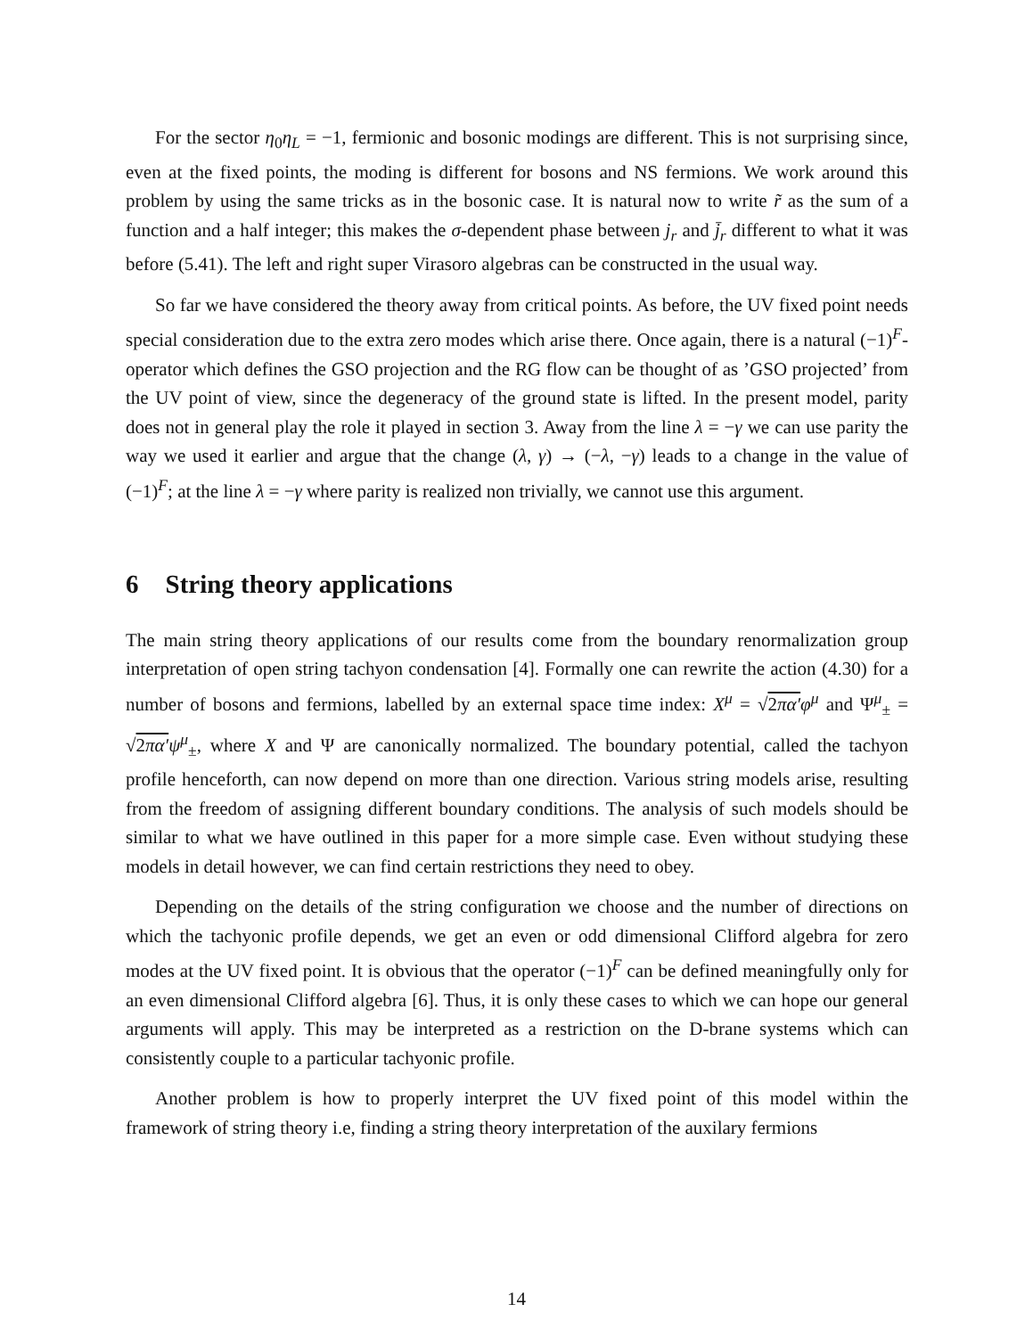For the sector η<sub>0</sub>η<sub>L</sub> = −1, fermionic and bosonic modings are different. This is not surprising since, even at the fixed points, the moding is different for bosons and NS fermions. We work around this problem by using the same tricks as in the bosonic case. It is natural now to write r̃ as the sum of a function and a half integer; this makes the σ-dependent phase between j<sub>r</sub> and j̄<sub>r</sub> different to what it was before (5.41). The left and right super Virasoro algebras can be constructed in the usual way.
So far we have considered the theory away from critical points. As before, the UV fixed point needs special consideration due to the extra zero modes which arise there. Once again, there is a natural (−1)<sup>F</sup>-operator which defines the GSO projection and the RG flow can be thought of as ’GSO projected’ from the UV point of view, since the degeneracy of the ground state is lifted. In the present model, parity does not in general play the role it played in section 3. Away from the line λ = −γ we can use parity the way we used it earlier and argue that the change (λ, γ) → (−λ, −γ) leads to a change in the value of (−1)<sup>F</sup>; at the line λ = −γ where parity is realized non trivially, we cannot use this argument.
6 String theory applications
The main string theory applications of our results come from the boundary renormalization group interpretation of open string tachyon condensation [4]. Formally one can rewrite the action (4.30) for a number of bosons and fermions, labelled by an external space time index: X<sup>μ</sup> = √2πα′φ<sup>μ</sup> and Ψ<sup>μ</sup><sub>±</sub> = √2πα′ψ<sup>μ</sup><sub>±</sub>, where X and Ψ are canonically normalized. The boundary potential, called the tachyon profile henceforth, can now depend on more than one direction. Various string models arise, resulting from the freedom of assigning different boundary conditions. The analysis of such models should be similar to what we have outlined in this paper for a more simple case. Even without studying these models in detail however, we can find certain restrictions they need to obey.
Depending on the details of the string configuration we choose and the number of directions on which the tachyonic profile depends, we get an even or odd dimensional Clifford algebra for zero modes at the UV fixed point. It is obvious that the operator (−1)<sup>F</sup> can be defined meaningfully only for an even dimensional Clifford algebra [6]. Thus, it is only these cases to which we can hope our general arguments will apply. This may be interpreted as a restriction on the D-brane systems which can consistently couple to a particular tachyonic profile.
Another problem is how to properly interpret the UV fixed point of this model within the framework of string theory i.e, finding a string theory interpretation of the auxilary fermions
14